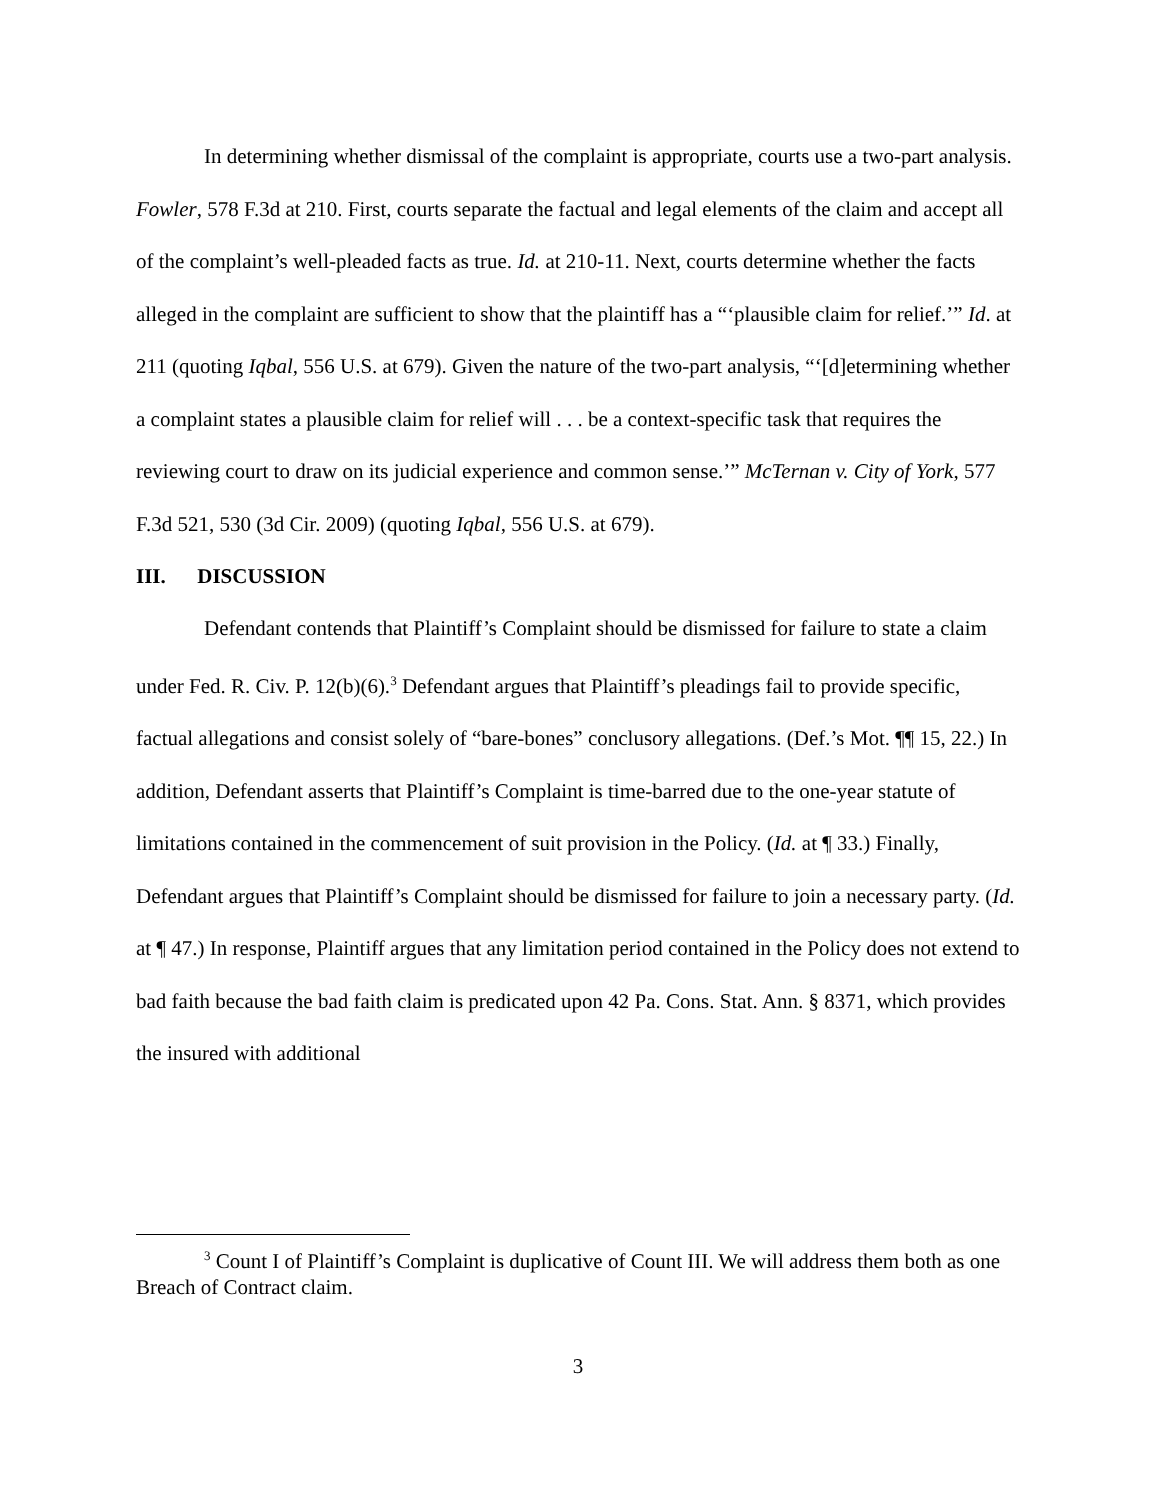In determining whether dismissal of the complaint is appropriate, courts use a two-part analysis. Fowler, 578 F.3d at 210. First, courts separate the factual and legal elements of the claim and accept all of the complaint’s well-pleaded facts as true. Id. at 210-11. Next, courts determine whether the facts alleged in the complaint are sufficient to show that the plaintiff has a “‘plausible claim for relief.’” Id. at 211 (quoting Iqbal, 556 U.S. at 679). Given the nature of the two-part analysis, “‘[d]etermining whether a complaint states a plausible claim for relief will . . . be a context-specific task that requires the reviewing court to draw on its judicial experience and common sense.’” McTernan v. City of York, 577 F.3d 521, 530 (3d Cir. 2009) (quoting Iqbal, 556 U.S. at 679).
III. DISCUSSION
Defendant contends that Plaintiff’s Complaint should be dismissed for failure to state a claim under Fed. R. Civ. P. 12(b)(6).<sup>3</sup> Defendant argues that Plaintiff’s pleadings fail to provide specific, factual allegations and consist solely of “bare-bones” conclusory allegations. (Def.’s Mot. ¶¶ 15, 22.) In addition, Defendant asserts that Plaintiff’s Complaint is time-barred due to the one-year statute of limitations contained in the commencement of suit provision in the Policy. (Id. at ¶ 33.) Finally, Defendant argues that Plaintiff’s Complaint should be dismissed for failure to join a necessary party. (Id. at ¶ 47.) In response, Plaintiff argues that any limitation period contained in the Policy does not extend to bad faith because the bad faith claim is predicated upon 42 Pa. Cons. Stat. Ann. § 8371, which provides the insured with additional
<sup>3</sup> Count I of Plaintiff’s Complaint is duplicative of Count III. We will address them both as one Breach of Contract claim.
3